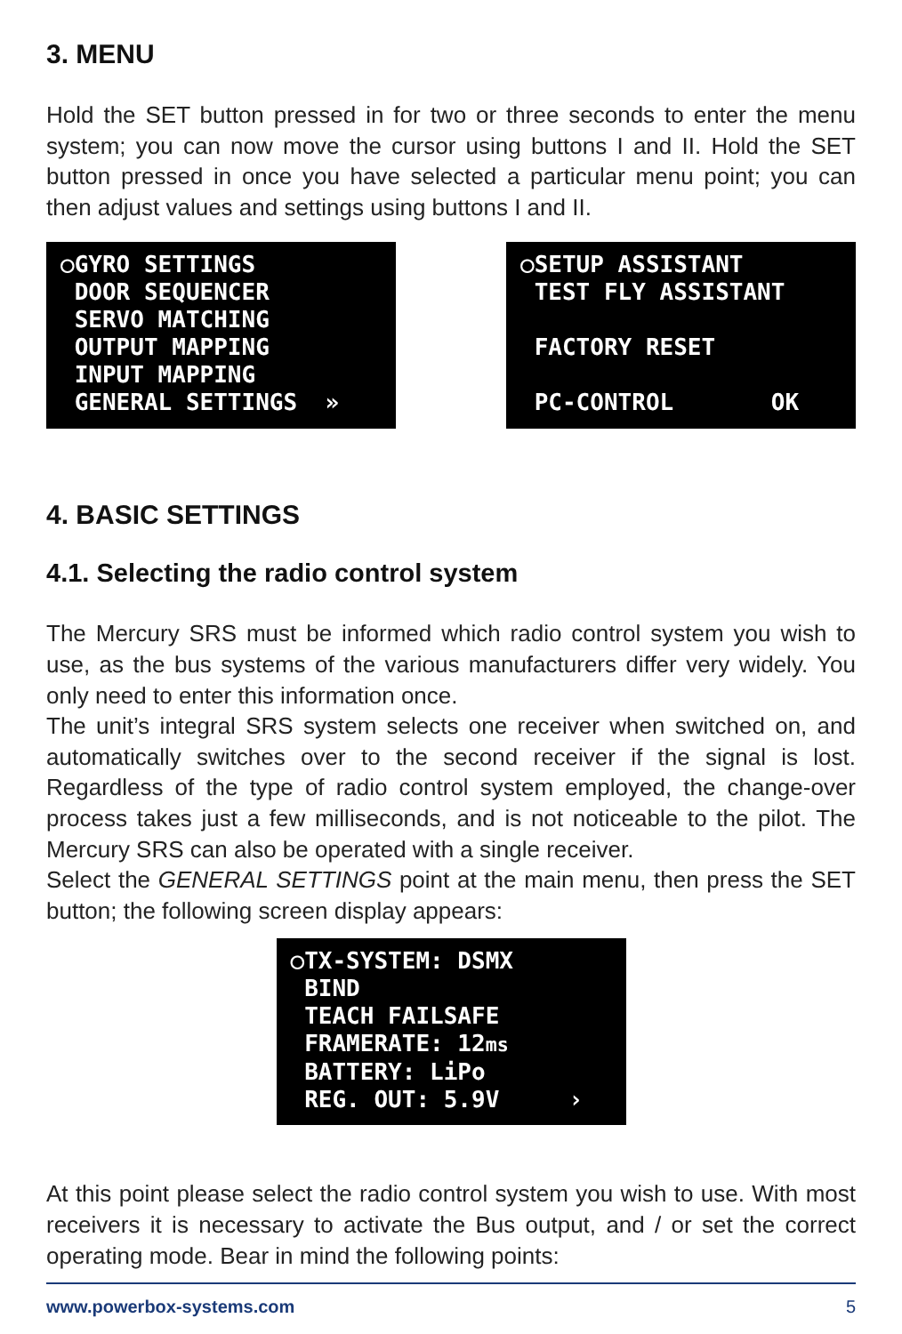3. MENU
Hold the SET button pressed in for two or three seconds to enter the menu system; you can now move the cursor using buttons I and II. Hold the SET button pressed in once you have selected a particular menu point; you can then adjust values and settings using buttons I and II.
○GYRO SETTINGS DOOR SEQUENCER SERVO MATCHING OUTPUT MAPPING INPUT MAPPING GENERAL SETTINGS »
○SETUP ASSISTANT TEST FLY ASSISTANT FACTORY RESET PC-CONTROL OK
4. BASIC SETTINGS
4.1. Selecting the radio control system
The Mercury SRS must be informed which radio control system you wish to use, as the bus systems of the various manufacturers differ very widely. You only need to enter this information once.
The unit’s integral SRS system selects one receiver when switched on, and automatically switches over to the second receiver if the signal is lost. Regardless of the type of radio control system employed, the change-over process takes just a few milliseconds, and is not noticeable to the pilot. The Mercury SRS can also be operated with a single receiver.
Select the GENERAL SETTINGS point at the main menu, then press the SET button; the following screen display appears:
○TX-SYSTEM: DSMX BIND TEACH FAILSAFE FRAMERATE: 12ms BATTERY: LiPo REG. OUT: 5.9V ›
At this point please select the radio control system you wish to use. With most receivers it is necessary to activate the Bus output, and / or set the correct operating mode. Bear in mind the following points:
www.powerbox-systems.com 5